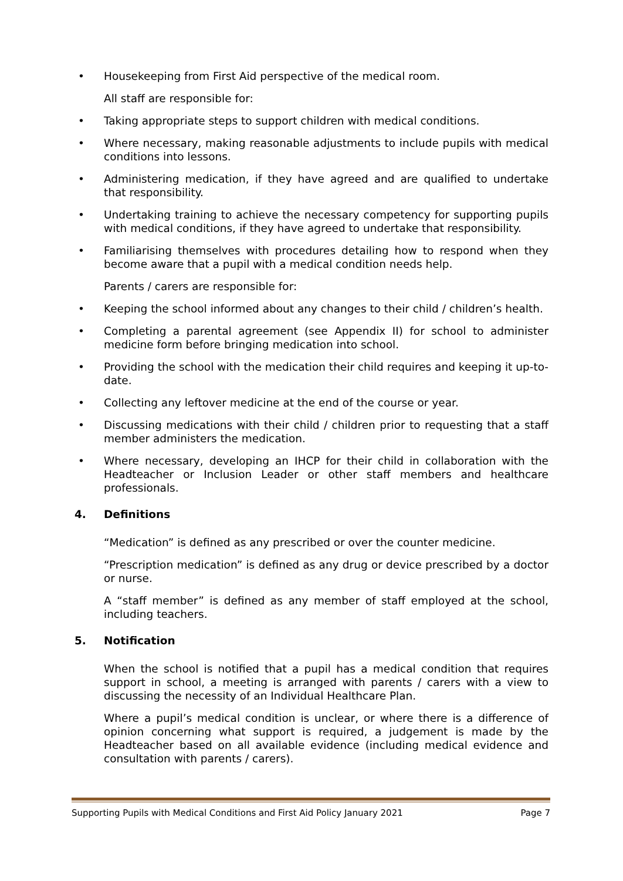• Housekeeping from First Aid perspective of the medical room.
All staff are responsible for:
• Taking appropriate steps to support children with medical conditions.
• Where necessary, making reasonable adjustments to include pupils with medical conditions into lessons.
• Administering medication, if they have agreed and are qualified to undertake that responsibility.
• Undertaking training to achieve the necessary competency for supporting pupils with medical conditions, if they have agreed to undertake that responsibility.
• Familiarising themselves with procedures detailing how to respond when they become aware that a pupil with a medical condition needs help.
Parents / carers are responsible for:
• Keeping the school informed about any changes to their child / children’s health.
• Completing a parental agreement (see Appendix II) for school to administer medicine form before bringing medication into school.
• Providing the school with the medication their child requires and keeping it up-to-date.
• Collecting any leftover medicine at the end of the course or year.
• Discussing medications with their child / children prior to requesting that a staff member administers the medication.
• Where necessary, developing an IHCP for their child in collaboration with the Headteacher or Inclusion Leader or other staff members and healthcare professionals.
4. Definitions
“Medication” is defined as any prescribed or over the counter medicine.
“Prescription medication” is defined as any drug or device prescribed by a doctor or nurse.
A “staff member” is defined as any member of staff employed at the school, including teachers.
5. Notification
When the school is notified that a pupil has a medical condition that requires support in school, a meeting is arranged with parents / carers with a view to discussing the necessity of an Individual Healthcare Plan.
Where a pupil’s medical condition is unclear, or where there is a difference of opinion concerning what support is required, a judgement is made by the Headteacher based on all available evidence (including medical evidence and consultation with parents / carers).
Supporting Pupils with Medical Conditions and First Aid Policy January 2021 Page 7